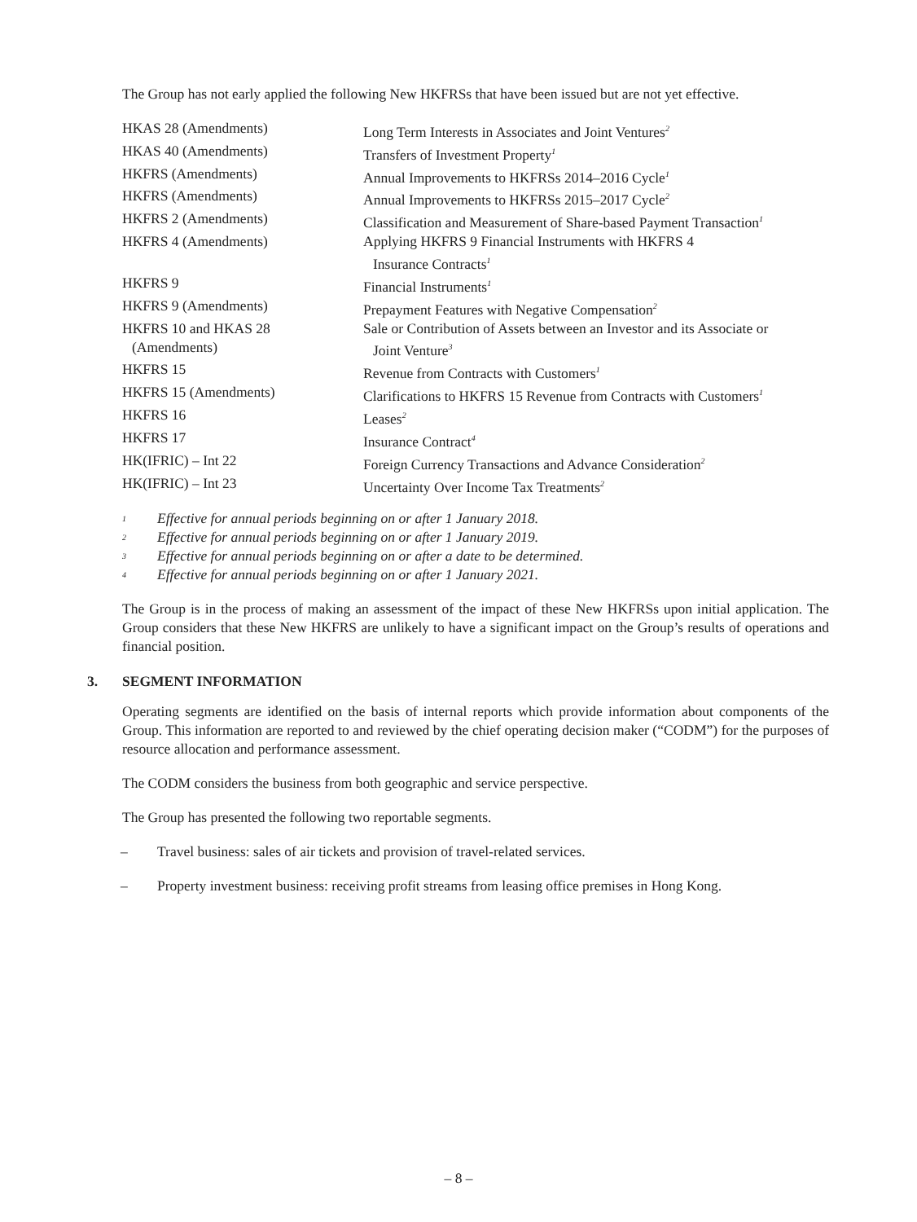The Group has not early applied the following New HKFRSs that have been issued but are not yet effective.
| HKAS 28 (Amendments) | Long Term Interests in Associates and Joint Ventures<sup>2</sup> |
| HKAS 40 (Amendments) | Transfers of Investment Property<sup>1</sup> |
| HKFRS (Amendments) | Annual Improvements to HKFRSs 2014–2016 Cycle<sup>1</sup> |
| HKFRS (Amendments) | Annual Improvements to HKFRSs 2015–2017 Cycle<sup>2</sup> |
| HKFRS 2 (Amendments) | Classification and Measurement of Share-based Payment Transaction<sup>1</sup> |
| HKFRS 4 (Amendments) | Applying HKFRS 9 Financial Instruments with HKFRS 4 Insurance Contracts<sup>1</sup> |
| HKFRS 9 | Financial Instruments<sup>1</sup> |
| HKFRS 9 (Amendments) | Prepayment Features with Negative Compensation<sup>2</sup> |
| HKFRS 10 and HKAS 28 (Amendments) | Sale or Contribution of Assets between an Investor and its Associate or Joint Venture<sup>3</sup> |
| HKFRS 15 | Revenue from Contracts with Customers<sup>1</sup> |
| HKFRS 15 (Amendments) | Clarifications to HKFRS 15 Revenue from Contracts with Customers<sup>1</sup> |
| HKFRS 16 | Leases<sup>2</sup> |
| HKFRS 17 | Insurance Contract<sup>4</sup> |
| HK(IFRIC) – Int 22 | Foreign Currency Transactions and Advance Consideration<sup>2</sup> |
| HK(IFRIC) – Int 23 | Uncertainty Over Income Tax Treatments<sup>2</sup> |
1 Effective for annual periods beginning on or after 1 January 2018.
2 Effective for annual periods beginning on or after 1 January 2019.
3 Effective for annual periods beginning on or after a date to be determined.
4 Effective for annual periods beginning on or after 1 January 2021.
The Group is in the process of making an assessment of the impact of these New HKFRSs upon initial application. The Group considers that these New HKFRS are unlikely to have a significant impact on the Group’s results of operations and financial position.
3. SEGMENT INFORMATION
Operating segments are identified on the basis of internal reports which provide information about components of the Group. This information are reported to and reviewed by the chief operating decision maker (“CODM”) for the purposes of resource allocation and performance assessment.
The CODM considers the business from both geographic and service perspective.
The Group has presented the following two reportable segments.
– Travel business: sales of air tickets and provision of travel-related services.
– Property investment business: receiving profit streams from leasing office premises in Hong Kong.
– 8 –